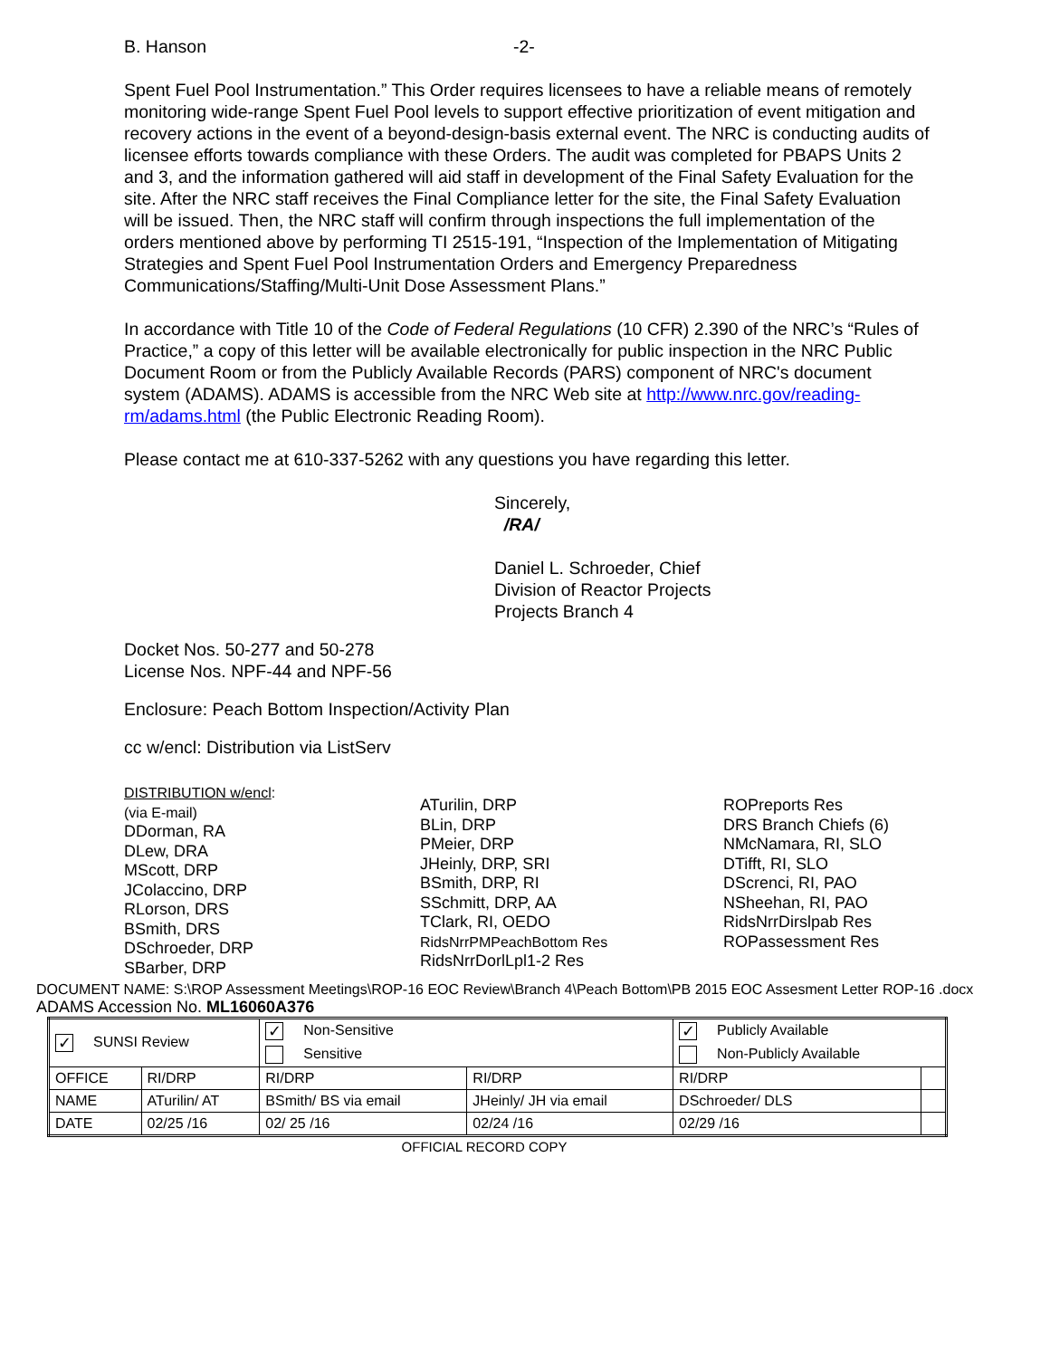B. Hanson -2-
Spent Fuel Pool Instrumentation.” This Order requires licensees to have a reliable means of remotely monitoring wide-range Spent Fuel Pool levels to support effective prioritization of event mitigation and recovery actions in the event of a beyond-design-basis external event. The NRC is conducting audits of licensee efforts towards compliance with these Orders. The audit was completed for PBAPS Units 2 and 3, and the information gathered will aid staff in development of the Final Safety Evaluation for the site. After the NRC staff receives the Final Compliance letter for the site, the Final Safety Evaluation will be issued. Then, the NRC staff will confirm through inspections the full implementation of the orders mentioned above by performing TI 2515-191, “Inspection of the Implementation of Mitigating Strategies and Spent Fuel Pool Instrumentation Orders and Emergency Preparedness Communications/Staffing/Multi-Unit Dose Assessment Plans.”
In accordance with Title 10 of the Code of Federal Regulations (10 CFR) 2.390 of the NRC’s “Rules of Practice,” a copy of this letter will be available electronically for public inspection in the NRC Public Document Room or from the Publicly Available Records (PARS) component of NRC's document system (ADAMS). ADAMS is accessible from the NRC Web site at http://www.nrc.gov/reading-rm/adams.html (the Public Electronic Reading Room).
Please contact me at 610-337-5262 with any questions you have regarding this letter.
Sincerely,
/RA/
Daniel L. Schroeder, Chief
Division of Reactor Projects
Projects Branch 4
Docket Nos. 50-277 and 50-278
License Nos. NPF-44 and NPF-56
Enclosure: Peach Bottom Inspection/Activity Plan
cc w/encl: Distribution via ListServ
DISTRIBUTION w/encl:
(via E-mail)
DDorman, RA
DLew, DRA
MScott, DRP
JColaccino, DRP
RLorson, DRS
BSmith, DRS
DSchroeder, DRP
SBarber, DRP
ATurilin, DRP
BLin, DRP
PMeier, DRP
JHeinly, DRP, SRI
BSmith, DRP, RI
SSchmitt, DRP, AA
TClark, RI, OEDO
RidsNrrPMPeachBottom Res
RidsNrrDorlLpl1-2 Res
ROPreports Res
DRS Branch Chiefs (6)
NMcNamara, RI, SLO
DTifft, RI, SLO
DScrenci, RI, PAO
NSheehan, RI, PAO
RidsNrrDirslpab Res
ROPassessment Res
DOCUMENT NAME: S:\ROP Assessment Meetings\ROP-16 EOC Review\Branch 4\Peach Bottom\PB 2015 EOC Assesment Letter ROP-16 .docx
ADAMS Accession No. ML16060A376
| ✓ SUNSI Review | | ✓ Non-Sensitive | | ✓ Publicly Available | |
| | | Sensitive | | Non-Publicly Available | |
| OFFICE | RI/DRP | RI/DRP | RI/DRP | RI/DRP | |
| NAME | ATurilin/ AT | BSmith/ BS via email | JHeinly/ JH via email | DSchroeder/ DLS | |
| DATE | 02/25 /16 | 02/ 25 /16 | 02/24 /16 | 02/29 /16 | |
OFFICIAL RECORD COPY